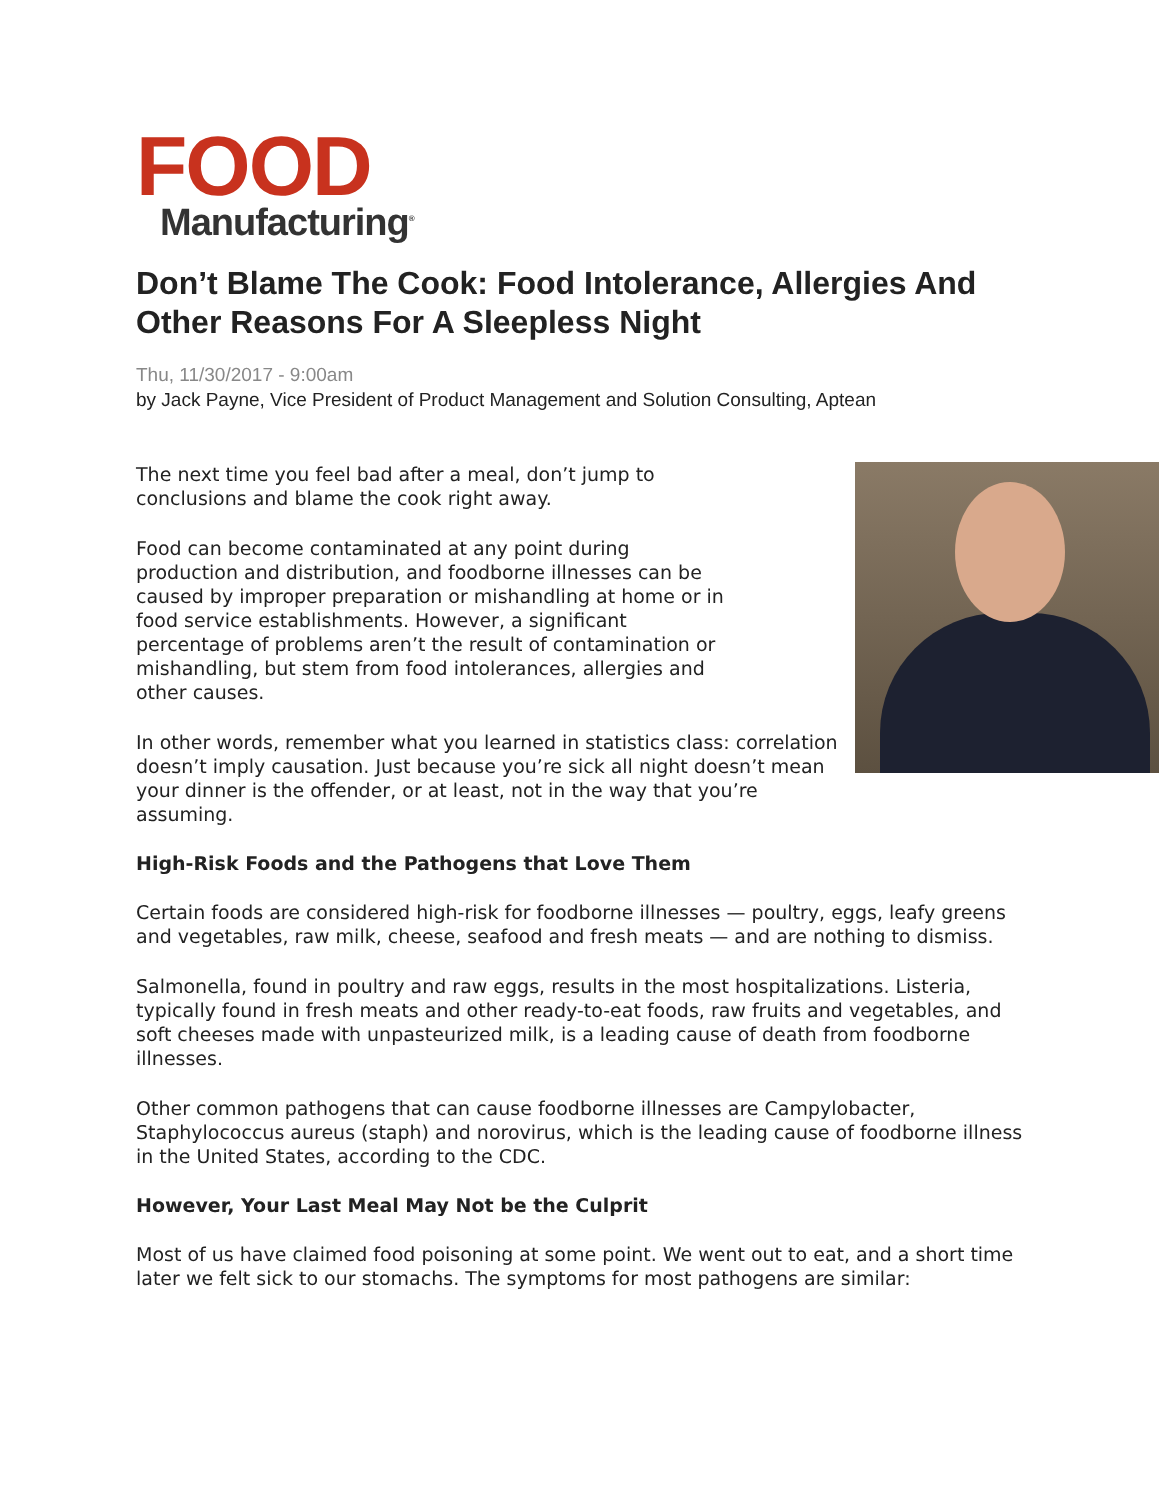FOOD
Manufacturing<sup>®</sup>
Don’t Blame The Cook: Food Intolerance, Allergies And Other Reasons For A Sleepless Night
Thu, 11/30/2017 - 9:00am
by Jack Payne, Vice President of Product Management and Solution Consulting, Aptean
The next time you feel bad after a meal, don’t jump to conclusions and blame the cook right away.
Food can become contaminated at any point during production and distribution, and foodborne illnesses can be caused by improper preparation or mishandling at home or in food service establishments. However, a significant percentage of problems aren’t the result of contamination or mishandling, but stem from food intolerances, allergies and other causes.
In other words, remember what you learned in statistics class: correlation doesn’t imply causation. Just because you’re sick all night doesn’t mean your dinner is the offender, or at least, not in the way that you’re assuming.
High-Risk Foods and the Pathogens that Love Them
Certain foods are considered high-risk for foodborne illnesses — poultry, eggs, leafy greens and vegetables, raw milk, cheese, seafood and fresh meats — and are nothing to dismiss.
Salmonella, found in poultry and raw eggs, results in the most hospitalizations. Listeria, typically found in fresh meats and other ready-to-eat foods, raw fruits and vegetables, and soft cheeses made with unpasteurized milk, is a leading cause of death from foodborne illnesses.
Other common pathogens that can cause foodborne illnesses are Campylobacter, Staphylococcus aureus (staph) and norovirus, which is the leading cause of foodborne illness in the United States, according to the CDC.
However, Your Last Meal May Not be the Culprit
Most of us have claimed food poisoning at some point. We went out to eat, and a short time later we felt sick to our stomachs. The symptoms for most pathogens are similar: